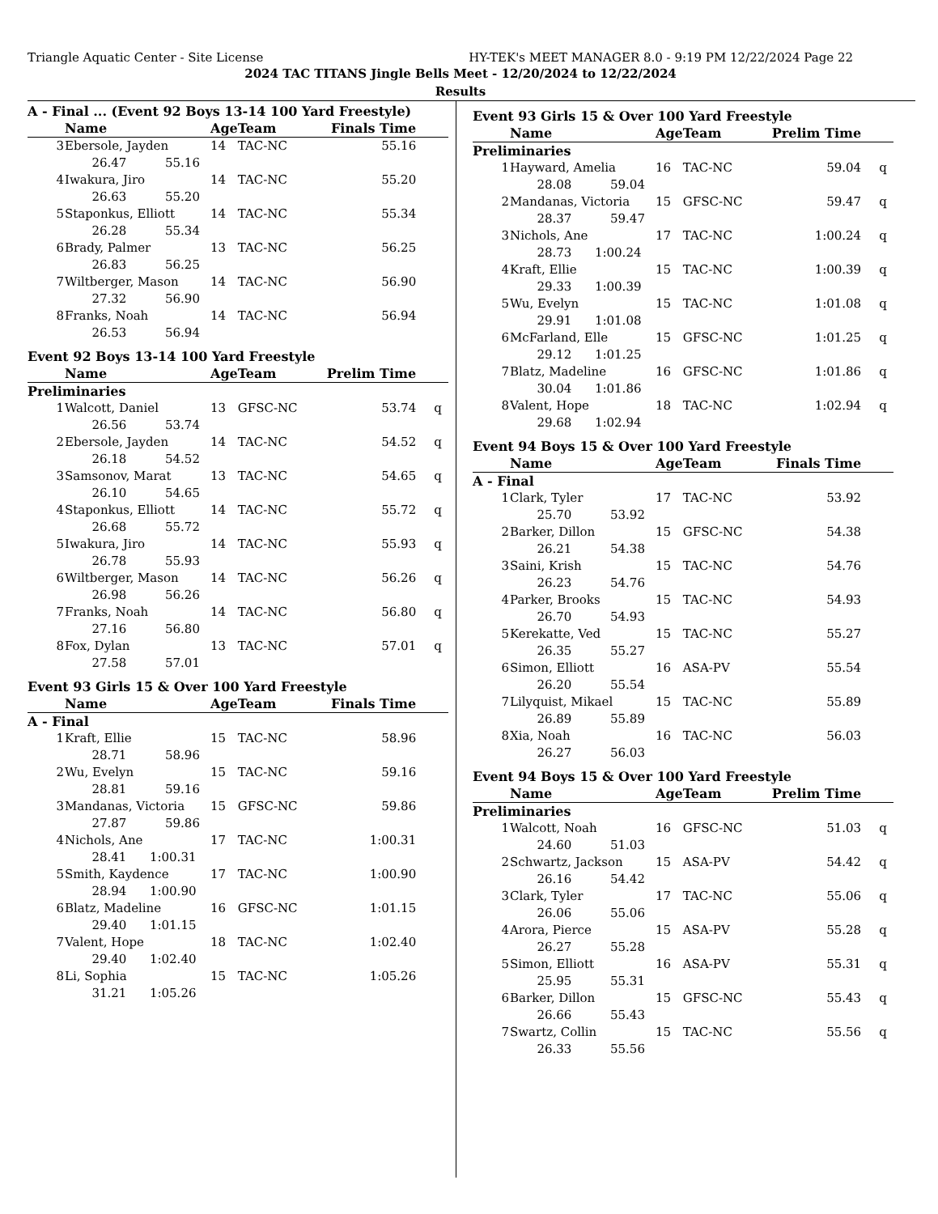Triangle Aquatic Center - Site License HY-TEK's MEET MANAGER 8.0 - 9:19 PM 12/22/2024 Page 22
2024 TAC TITANS Jingle Bells Meet - 12/20/2024 to 12/22/2024
Results
| A - Final ... (Event 92 Boys 13-14 100 Yard Freestyle) | | | | | |
| | Name | Age | Team | Finals Time | |
| 3 | Ebersole, Jayden | 14 | TAC-NC | 55.16 | |
| | 26.47 55.16 | | | | |
| 4 | Iwakura, Jiro | 14 | TAC-NC | 55.20 | |
| | 26.63 55.20 | | | | |
| 5 | Staponkus, Elliott | 14 | TAC-NC | 55.34 | |
| | 26.28 55.34 | | | | |
| 6 | Brady, Palmer | 13 | TAC-NC | 56.25 | |
| | 26.83 56.25 | | | | |
| 7 | Wiltberger, Mason | 14 | TAC-NC | 56.90 | |
| | 27.32 56.90 | | | | |
| 8 | Franks, Noah | 14 | TAC-NC | 56.94 | |
| | 26.53 56.94 | | | | |
| Event 92 Boys 13-14 100 Yard Freestyle | | | | | |
| | Name | Age | Team | Prelim Time | |
| Preliminaries | | | | | |
| 1 | Walcott, Daniel | 13 | GFSC-NC | 53.74 | q |
| | 26.56 53.74 | | | | |
| 2 | Ebersole, Jayden | 14 | TAC-NC | 54.52 | q |
| | 26.18 54.52 | | | | |
| 3 | Samsonov, Marat | 13 | TAC-NC | 54.65 | q |
| | 26.10 54.65 | | | | |
| 4 | Staponkus, Elliott | 14 | TAC-NC | 55.72 | q |
| | 26.68 55.72 | | | | |
| 5 | Iwakura, Jiro | 14 | TAC-NC | 55.93 | q |
| | 26.78 55.93 | | | | |
| 6 | Wiltberger, Mason | 14 | TAC-NC | 56.26 | q |
| | 26.98 56.26 | | | | |
| 7 | Franks, Noah | 14 | TAC-NC | 56.80 | q |
| | 27.16 56.80 | | | | |
| 8 | Fox, Dylan | 13 | TAC-NC | 57.01 | q |
| | 27.58 57.01 | | | | |
| Event 93 Girls 15 & Over 100 Yard Freestyle | | | | | |
| | Name | Age | Team | Finals Time | |
| A - Final | | | | | |
| 1 | Kraft, Ellie | 15 | TAC-NC | 58.96 | |
| | 28.71 58.96 | | | | |
| 2 | Wu, Evelyn | 15 | TAC-NC | 59.16 | |
| | 28.81 59.16 | | | | |
| 3 | Mandanas, Victoria | 15 | GFSC-NC | 59.86 | |
| | 27.87 59.86 | | | | |
| 4 | Nichols, Ane | 17 | TAC-NC | 1:00.31 | |
| | 28.41 1:00.31 | | | | |
| 5 | Smith, Kaydence | 17 | TAC-NC | 1:00.90 | |
| | 28.94 1:00.90 | | | | |
| 6 | Blatz, Madeline | 16 | GFSC-NC | 1:01.15 | |
| | 29.40 1:01.15 | | | | |
| 7 | Valent, Hope | 18 | TAC-NC | 1:02.40 | |
| | 29.40 1:02.40 | | | | |
| 8 | Li, Sophia | 15 | TAC-NC | 1:05.26 | |
| | 31.21 1:05.26 | | | | |
| Event 93 Girls 15 & Over 100 Yard Freestyle | | | | | |
| | Name | Age | Team | Prelim Time | |
| Preliminaries | | | | | |
| 1 | Hayward, Amelia | 16 | TAC-NC | 59.04 | q |
| | 28.08 59.04 | | | | |
| 2 | Mandanas, Victoria | 15 | GFSC-NC | 59.47 | q |
| | 28.37 59.47 | | | | |
| 3 | Nichols, Ane | 17 | TAC-NC | 1:00.24 | q |
| | 28.73 1:00.24 | | | | |
| 4 | Kraft, Ellie | 15 | TAC-NC | 1:00.39 | q |
| | 29.33 1:00.39 | | | | |
| 5 | Wu, Evelyn | 15 | TAC-NC | 1:01.08 | q |
| | 29.91 1:01.08 | | | | |
| 6 | McFarland, Elle | 15 | GFSC-NC | 1:01.25 | q |
| | 29.12 1:01.25 | | | | |
| 7 | Blatz, Madeline | 16 | GFSC-NC | 1:01.86 | q |
| | 30.04 1:01.86 | | | | |
| 8 | Valent, Hope | 18 | TAC-NC | 1:02.94 | q |
| | 29.68 1:02.94 | | | | |
| Event 94 Boys 15 & Over 100 Yard Freestyle | | | | | |
| | Name | Age | Team | Finals Time | |
| A - Final | | | | | |
| 1 | Clark, Tyler | 17 | TAC-NC | 53.92 | |
| | 25.70 53.92 | | | | |
| 2 | Barker, Dillon | 15 | GFSC-NC | 54.38 | |
| | 26.21 54.38 | | | | |
| 3 | Saini, Krish | 15 | TAC-NC | 54.76 | |
| | 26.23 54.76 | | | | |
| 4 | Parker, Brooks | 15 | TAC-NC | 54.93 | |
| | 26.70 54.93 | | | | |
| 5 | Kerekatte, Ved | 15 | TAC-NC | 55.27 | |
| | 26.35 55.27 | | | | |
| 6 | Simon, Elliott | 16 | ASA-PV | 55.54 | |
| | 26.20 55.54 | | | | |
| 7 | Lilyquist, Mikael | 15 | TAC-NC | 55.89 | |
| | 26.89 55.89 | | | | |
| 8 | Xia, Noah | 16 | TAC-NC | 56.03 | |
| | 26.27 56.03 | | | | |
| Event 94 Boys 15 & Over 100 Yard Freestyle | | | | | |
| | Name | Age | Team | Prelim Time | |
| Preliminaries | | | | | |
| 1 | Walcott, Noah | 16 | GFSC-NC | 51.03 | q |
| | 24.60 51.03 | | | | |
| 2 | Schwartz, Jackson | 15 | ASA-PV | 54.42 | q |
| | 26.16 54.42 | | | | |
| 3 | Clark, Tyler | 17 | TAC-NC | 55.06 | q |
| | 26.06 55.06 | | | | |
| 4 | Arora, Pierce | 15 | ASA-PV | 55.28 | q |
| | 26.27 55.28 | | | | |
| 5 | Simon, Elliott | 16 | ASA-PV | 55.31 | q |
| | 25.95 55.31 | | | | |
| 6 | Barker, Dillon | 15 | GFSC-NC | 55.43 | q |
| | 26.66 55.43 | | | | |
| 7 | Swartz, Collin | 15 | TAC-NC | 55.56 | q |
| | 26.33 55.56 | | | | |